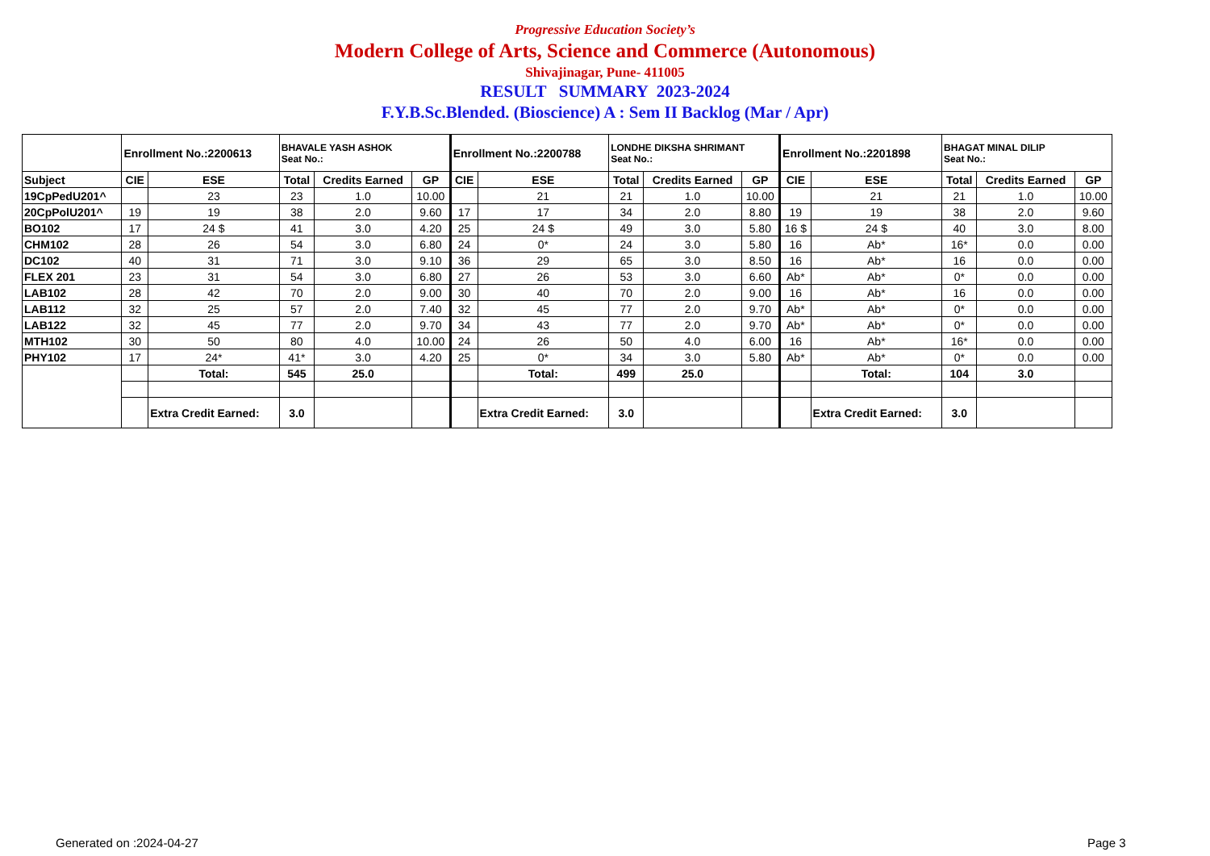Progressive Education Society’s
Modern College of Arts, Science and Commerce (Autonomous)
Shivajinagar, Pune- 411005
RESULT SUMMARY 2023-2024
F.Y.B.Sc.Blended. (Bioscience) A : Sem II Backlog (Mar / Apr)
| | Enrollment No.:2200613 | | BHAVALE YASH ASHOK Seat No.: | | | Enrollment No.:2200788 | | LONDHE DIKSHA SHRIMANT Seat No.: | | | Enrollment No.:2201898 | | BHAGAT MINAL DILIP Seat No.: | | |
| Subject | CIE | ESE | Total | Credits Earned | GP | CIE | ESE | Total | Credits Earned | GP | CIE | ESE | Total | Credits Earned | GP |
| 19CpPedU201^ | | 23 | 23 | 1.0 | 10.00 | | 21 | 21 | 1.0 | 10.00 | | 21 | 21 | 1.0 | 10.00 |
| 20CpPolU201^ | 19 | 19 | 38 | 2.0 | 9.60 | 17 | 17 | 34 | 2.0 | 8.80 | 19 | 19 | 38 | 2.0 | 9.60 |
| BO102 | 17 | 24 $ | 41 | 3.0 | 4.20 | 25 | 24 $ | 49 | 3.0 | 5.80 | 16 $ | 24 $ | 40 | 3.0 | 8.00 |
| CHM102 | 28 | 26 | 54 | 3.0 | 6.80 | 24 | 0* | 24 | 3.0 | 5.80 | 16 | Ab* | 16* | 0.0 | 0.00 |
| DC102 | 40 | 31 | 71 | 3.0 | 9.10 | 36 | 29 | 65 | 3.0 | 8.50 | 16 | Ab* | 16 | 0.0 | 0.00 |
| FLEX 201 | 23 | 31 | 54 | 3.0 | 6.80 | 27 | 26 | 53 | 3.0 | 6.60 | Ab* | Ab* | 0* | 0.0 | 0.00 |
| LAB102 | 28 | 42 | 70 | 2.0 | 9.00 | 30 | 40 | 70 | 2.0 | 9.00 | 16 | Ab* | 16 | 0.0 | 0.00 |
| LAB112 | 32 | 25 | 57 | 2.0 | 7.40 | 32 | 45 | 77 | 2.0 | 9.70 | Ab* | Ab* | 0* | 0.0 | 0.00 |
| LAB122 | 32 | 45 | 77 | 2.0 | 9.70 | 34 | 43 | 77 | 2.0 | 9.70 | Ab* | Ab* | 0* | 0.0 | 0.00 |
| MTH102 | 30 | 50 | 80 | 4.0 | 10.00 | 24 | 26 | 50 | 4.0 | 6.00 | 16 | Ab* | 16* | 0.0 | 0.00 |
| PHY102 | 17 | 24* | 41* | 3.0 | 4.20 | 25 | 0* | 34 | 3.0 | 5.80 | Ab* | Ab* | 0* | 0.0 | 0.00 |
| | | Total: | 545 | 25.0 | | | Total: | 499 | 25.0 | | | Total: | 104 | 3.0 | |
| | | Extra Credit Earned: | 3.0 | | | | Extra Credit Earned: | 3.0 | | | | Extra Credit Earned: | 3.0 | | |
Generated on :2024-04-27 Page 3